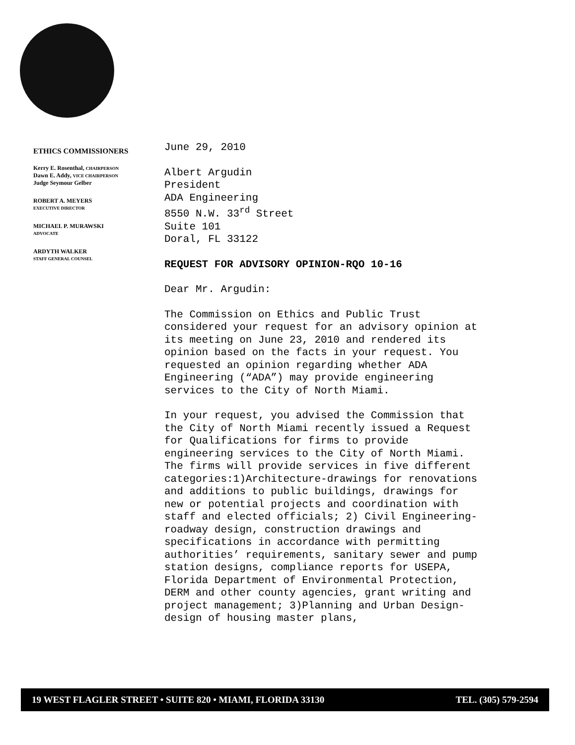ETHICS COMMISSIONERS
Kerry E. Rosenthal, CHAIRPERSON
Dawn E. Addy, VICE CHAIRPERSON
Judge Seymour Gelber
ROBERT A. MEYERS
EXECUTIVE DIRECTOR
MICHAEL P. MURAWSKI
ADVOCATE
ARDYTH WALKER
STAFF GENERAL COUNSEL
June 29, 2010
Albert Argudin
President
ADA Engineering
8550 N.W. 33<sup>rd</sup> Street
Suite 101
Doral, FL 33122
REQUEST FOR ADVISORY OPINION-RQO 10-16
Dear Mr. Argudin:
The Commission on Ethics and Public Trust considered your request for an advisory opinion at its meeting on June 23, 2010 and rendered its opinion based on the facts in your request. You requested an opinion regarding whether ADA Engineering (“ADA”) may provide engineering services to the City of North Miami.
In your request, you advised the Commission that the City of North Miami recently issued a Request for Qualifications for firms to provide engineering services to the City of North Miami. The firms will provide services in five different categories:1)Architecture-drawings for renovations and additions to public buildings, drawings for new or potential projects and coordination with staff and elected officials; 2) Civil Engineering-roadway design, construction drawings and specifications in accordance with permitting authorities’ requirements, sanitary sewer and pump station designs, compliance reports for USEPA, Florida Department of Environmental Protection, DERM and other county agencies, grant writing and project management; 3)Planning and Urban Design-design of housing master plans,
19 WEST FLAGLER STREET • SUITE 820 • MIAMI, FLORIDA 33130 TEL. (305) 579-2594